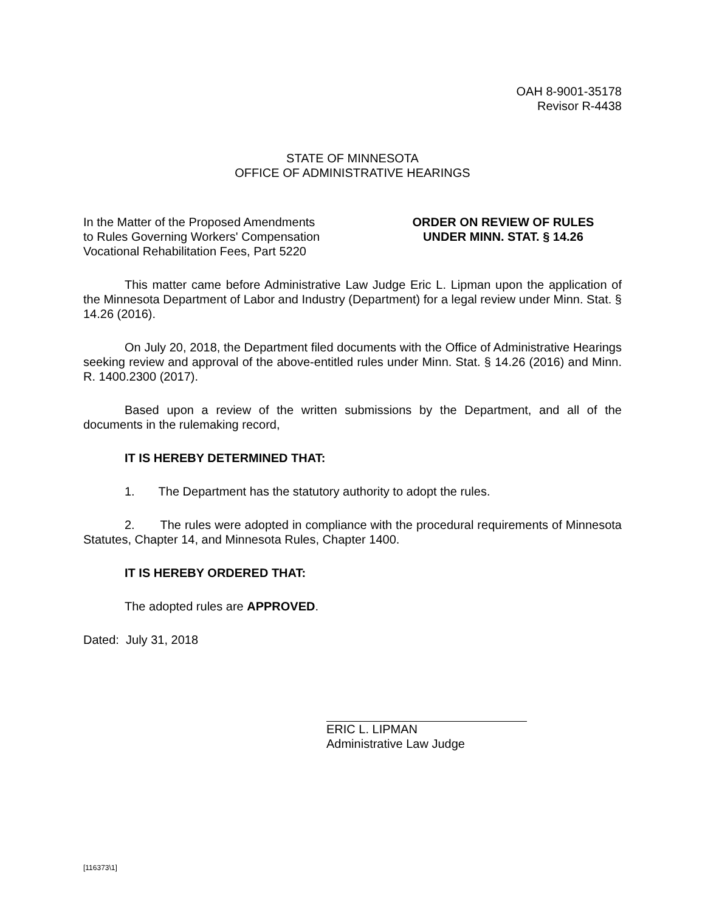OAH 8-9001-35178
Revisor R-4438
STATE OF MINNESOTA
OFFICE OF ADMINISTRATIVE HEARINGS
In the Matter of the Proposed Amendments
to Rules Governing Workers' Compensation
Vocational Rehabilitation Fees, Part 5220
ORDER ON REVIEW OF RULES
UNDER MINN. STAT. § 14.26
This matter came before Administrative Law Judge Eric L. Lipman upon the application of the Minnesota Department of Labor and Industry (Department) for a legal review under Minn. Stat. § 14.26 (2016).
On July 20, 2018, the Department filed documents with the Office of Administrative Hearings seeking review and approval of the above-entitled rules under Minn. Stat. § 14.26 (2016) and Minn. R. 1400.2300 (2017).
Based upon a review of the written submissions by the Department, and all of the documents in the rulemaking record,
IT IS HEREBY DETERMINED THAT:
1. The Department has the statutory authority to adopt the rules.
2. The rules were adopted in compliance with the procedural requirements of Minnesota Statutes, Chapter 14, and Minnesota Rules, Chapter 1400.
IT IS HEREBY ORDERED THAT:
The adopted rules are APPROVED.
Dated: July 31, 2018
ERIC L. LIPMAN
Administrative Law Judge
[116373\1]